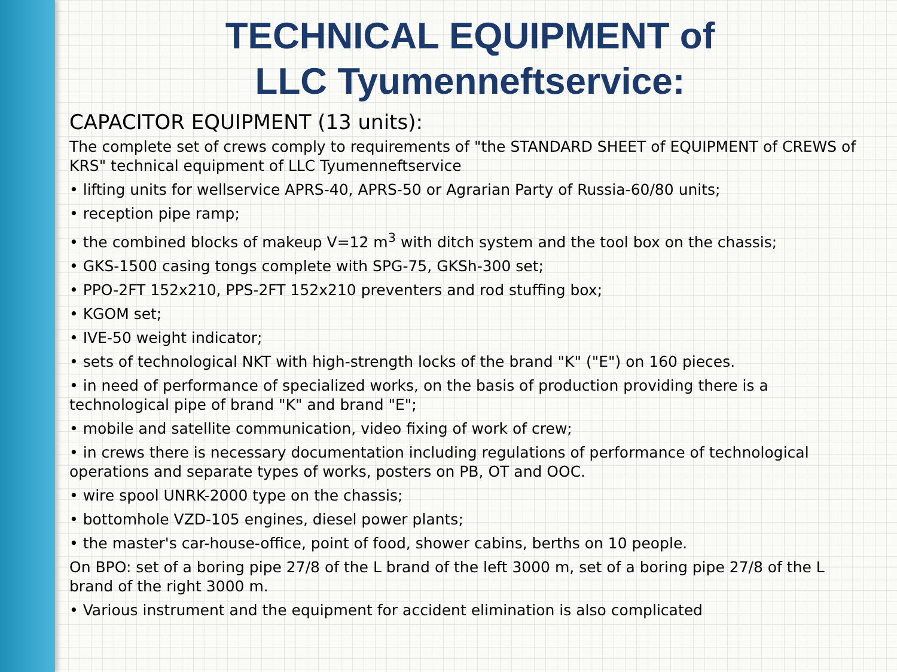TECHNICAL EQUIPMENT of
LLC Tyumenneftservice:
CAPACITOR EQUIPMENT (13 units):
The complete set of crews comply to requirements of "the STANDARD SHEET of EQUIPMENT of CREWS of KRS" technical equipment of LLC Tyumenneftservice
• lifting units for wellservice APRS-40, APRS-50 or Agrarian Party of Russia-60/80 units;
• reception pipe ramp;
• the combined blocks of makeup V=12 m<sup>3</sup> with ditch system and the tool box on the chassis;
• GKS-1500 casing tongs complete with SPG-75, GKSh-300 set;
• PPO-2FT 152x210, PPS-2FT 152x210 preventers and rod stuffing box;
• KGOM set;
• IVE-50 weight indicator;
• sets of technological NKT with high-strength locks of the brand "K" ("E") on 160 pieces.
• in need of performance of specialized works, on the basis of production providing there is a technological pipe of brand "K" and brand "E";
• mobile and satellite communication, video fixing of work of crew;
• in crews there is necessary documentation including regulations of performance of technological operations and separate types of works, posters on PB, OT and OOC.
• wire spool UNRK-2000 type on the chassis;
• bottomhole VZD-105 engines, diesel power plants;
• the master's car-house-office, point of food, shower cabins, berths on 10 people.
On BPO: set of a boring pipe 27/8 of the L brand of the left 3000 m, set of a boring pipe 27/8 of the L brand of the right 3000 m.
• Various instrument and the equipment for accident elimination is also complicated